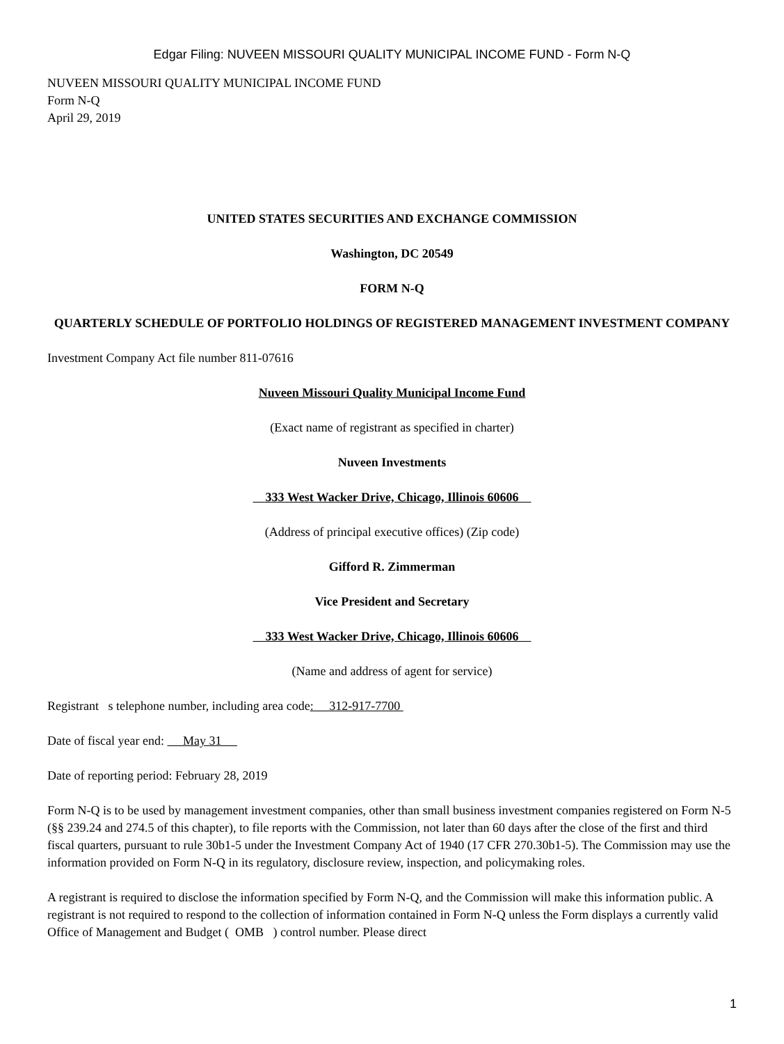Edgar Filing: NUVEEN MISSOURI QUALITY MUNICIPAL INCOME FUND - Form N-Q
NUVEEN MISSOURI QUALITY MUNICIPAL INCOME FUND
Form N-Q
April 29, 2019
UNITED STATES SECURITIES AND EXCHANGE COMMISSION
Washington, DC 20549
FORM N-Q
QUARTERLY SCHEDULE OF PORTFOLIO HOLDINGS OF REGISTERED MANAGEMENT INVESTMENT COMPANY
Investment Company Act file number 811-07616
Nuveen Missouri Quality Municipal Income Fund
(Exact name of registrant as specified in charter)
Nuveen Investments
333 West Wacker Drive, Chicago, Illinois 60606
(Address of principal executive offices) (Zip code)
Gifford R. Zimmerman
Vice President and Secretary
333 West Wacker Drive, Chicago, Illinois 60606
(Name and address of agent for service)
Registrant s telephone number, including area code: 312-917-7700
Date of fiscal year end: May 31
Date of reporting period: February 28, 2019
Form N-Q is to be used by management investment companies, other than small business investment companies registered on Form N-5 (§§ 239.24 and 274.5 of this chapter), to file reports with the Commission, not later than 60 days after the close of the first and third fiscal quarters, pursuant to rule 30b1-5 under the Investment Company Act of 1940 (17 CFR 270.30b1-5). The Commission may use the information provided on Form N-Q in its regulatory, disclosure review, inspection, and policymaking roles.
A registrant is required to disclose the information specified by Form N-Q, and the Commission will make this information public. A registrant is not required to respond to the collection of information contained in Form N-Q unless the Form displays a currently valid Office of Management and Budget ( OMB ) control number. Please direct
1